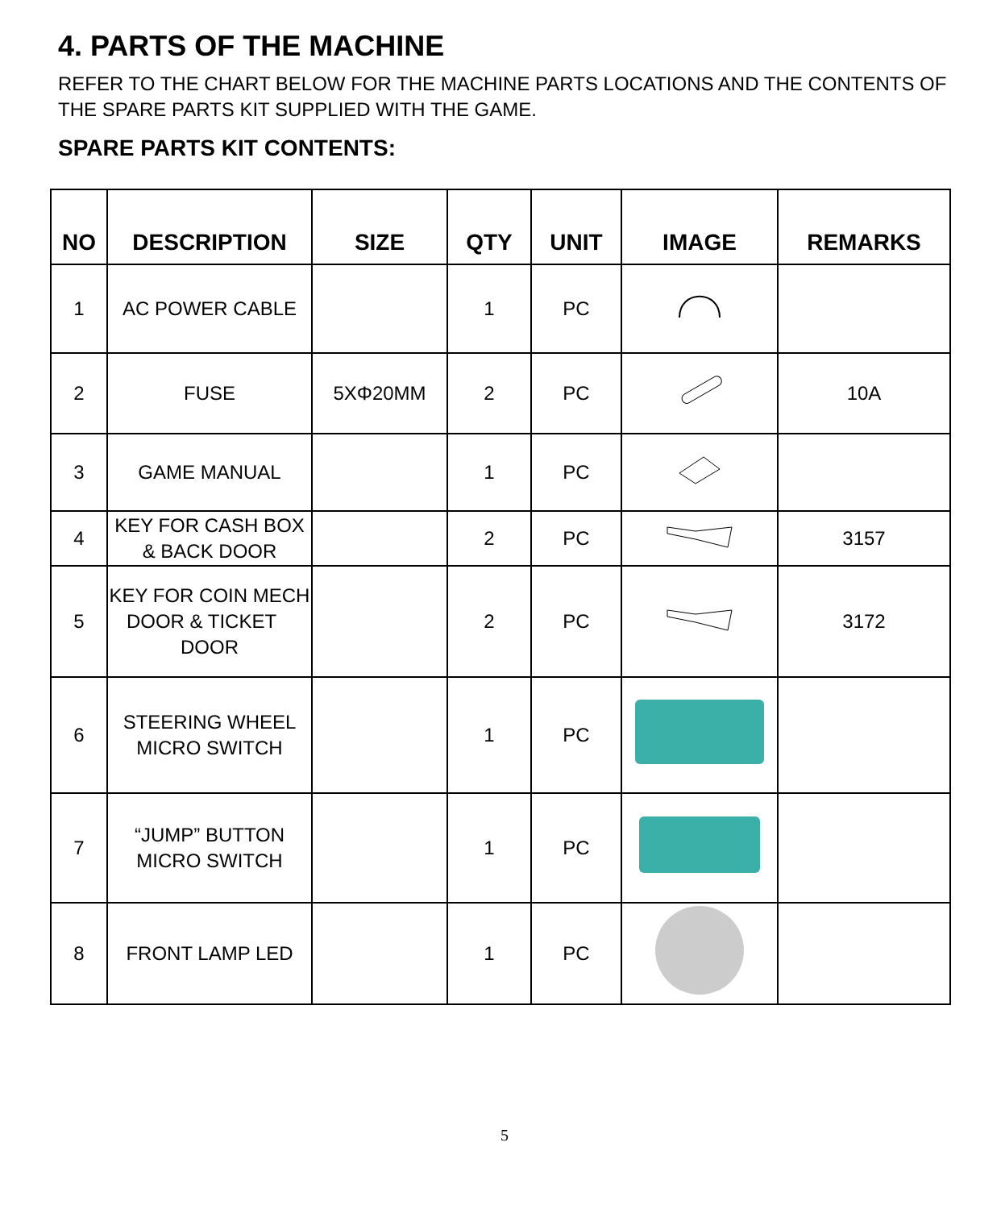4. PARTS OF THE MACHINE
REFER TO THE CHART BELOW FOR THE MACHINE PARTS LOCATIONS AND THE CONTENTS OF THE SPARE PARTS KIT SUPPLIED WITH THE GAME.
SPARE PARTS KIT CONTENTS:
| NO | DESCRIPTION | SIZE | QTY | UNIT | IMAGE | REMARKS |
| --- | --- | --- | --- | --- | --- | --- |
| 1 | AC POWER CABLE | | 1 | PC | | |
| 2 | FUSE | 5XΦ20MM | 2 | PC | | 10A |
| 3 | GAME MANUAL | | 1 | PC | | |
| 4 | KEY FOR CASH BOX & BACK DOOR | | 2 | PC | | 3157 |
| 5 | KEY FOR COIN MECH DOOR & TICKET DOOR | | 2 | PC | | 3172 |
| 6 | STEERING WHEEL MICRO SWITCH | | 1 | PC | | |
| 7 | “JUMP” BUTTON MICRO SWITCH | | 1 | PC | | |
| 8 | FRONT LAMP LED | | 1 | PC | | |
5